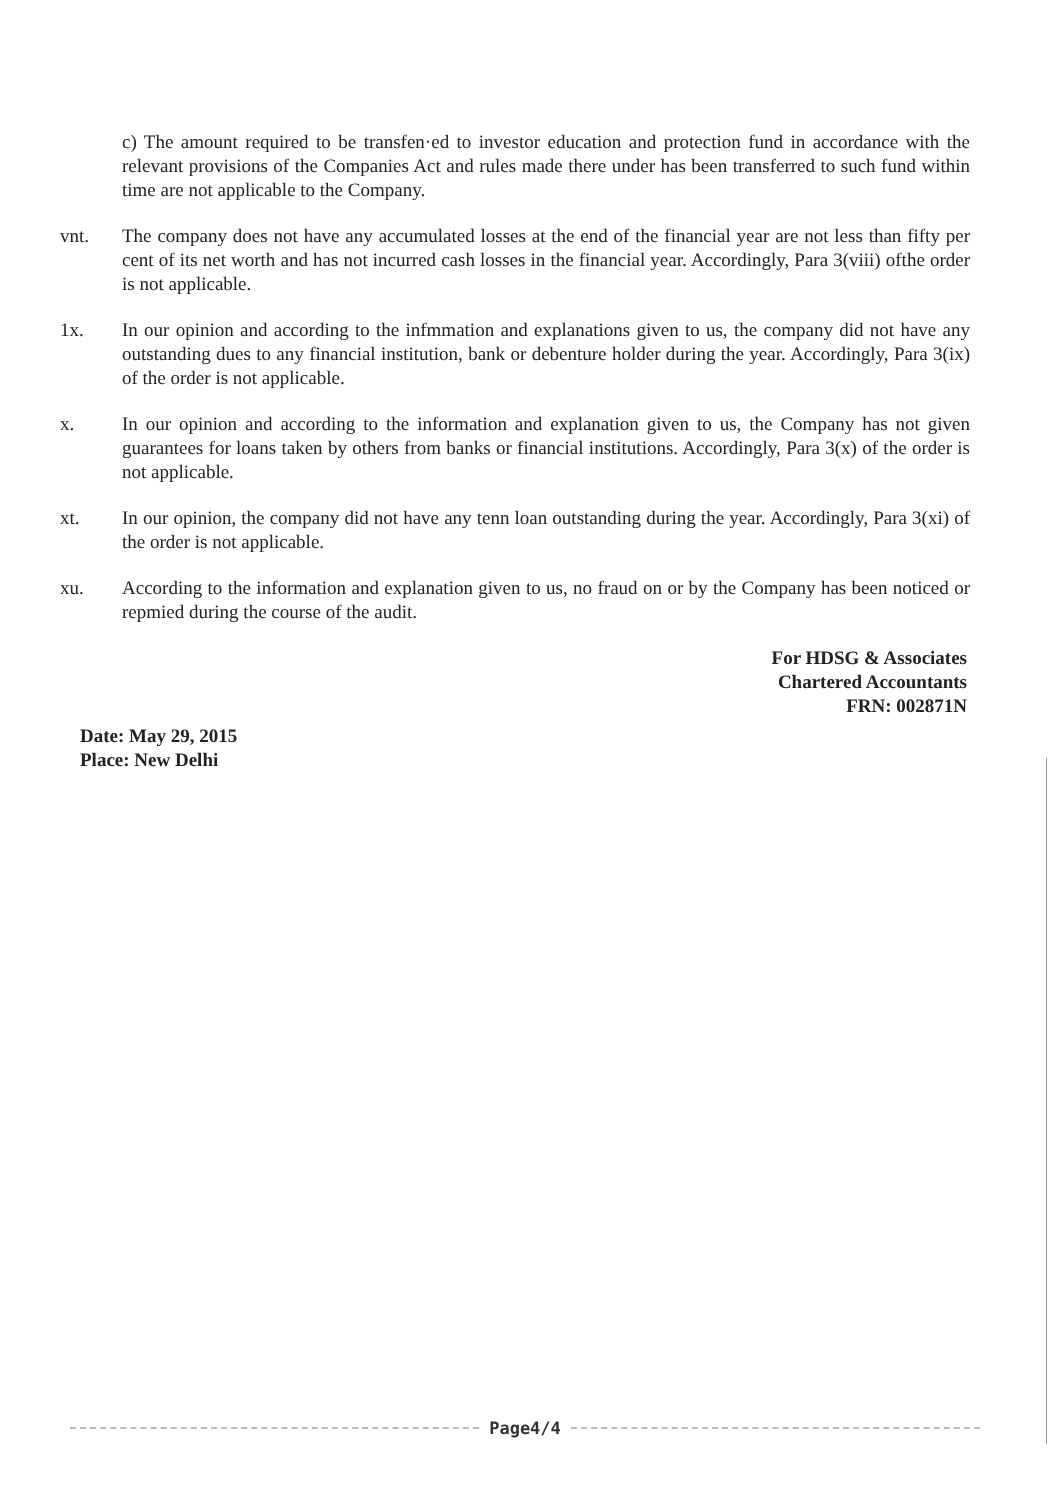c) The amount required to be transfen·ed to investor education and protection fund in accordance with the relevant provisions of the Companies Act and rules made there under has been transferred to such fund within time are not applicable to the Company.
vnt. The company does not have any accumulated losses at the end of the financial year are not less than fifty per cent of its net worth and has not incurred cash losses in the financial year. Accordingly, Para 3(viii) ofthe order is not applicable.
1x. In our opinion and according to the infmmation and explanations given to us, the company did not have any outstanding dues to any financial institution, bank or debenture holder during the year. Accordingly, Para 3(ix) of the order is not applicable.
x. In our opinion and according to the information and explanation given to us, the Company has not given guarantees for loans taken by others from banks or financial institutions. Accordingly, Para 3(x) of the order is not applicable.
xt. In our opinion, the company did not have any tenn loan outstanding during the year. Accordingly, Para 3(xi) of the order is not applicable.
xu. According to the information and explanation given to us, no fraud on or by the Company has been noticed or repmied during the course of the audit.
For HDSG & Associates
Chartered Accountants
FRN: 002871N
Date: May 29, 2015
Place: New Delhi
Page4/4